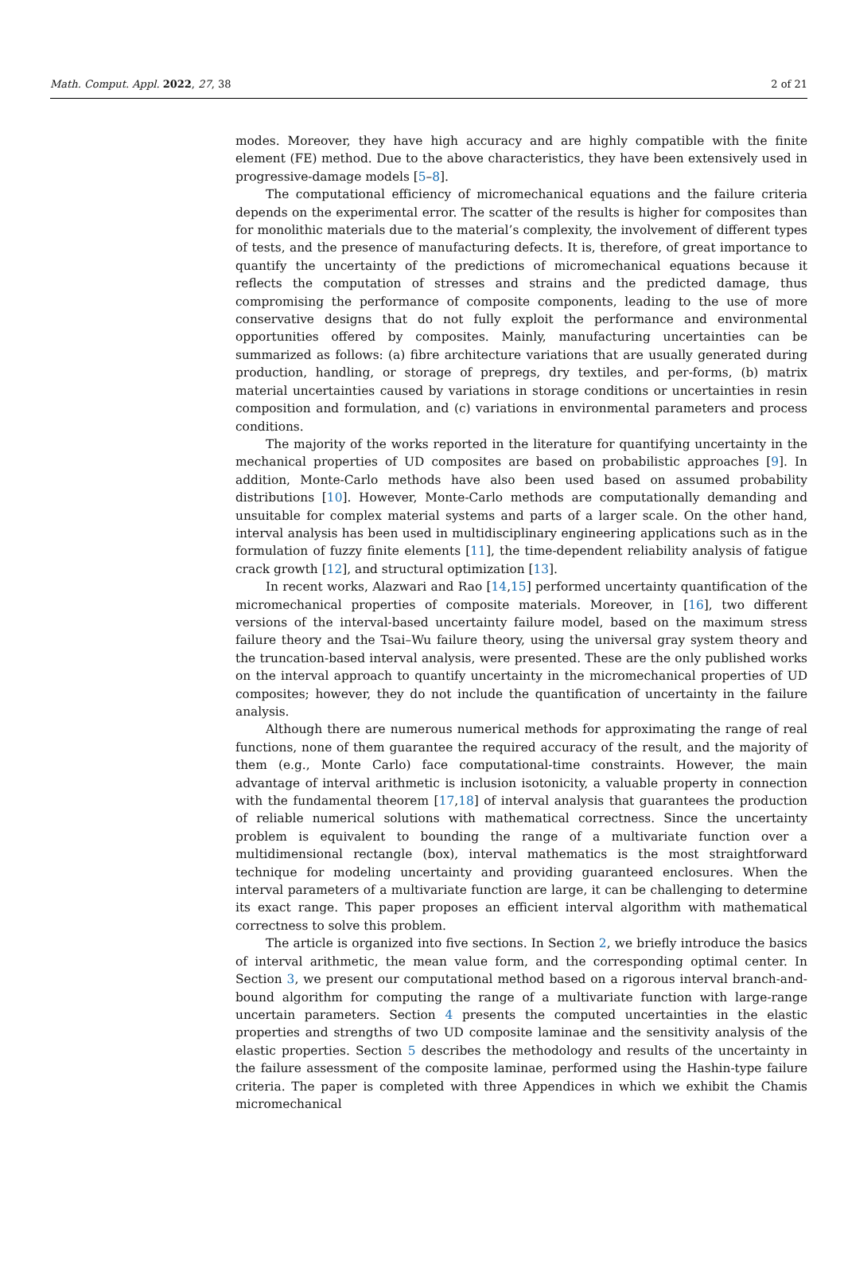Math. Comput. Appl. 2022, 27, 38 2 of 21
modes. Moreover, they have high accuracy and are highly compatible with the finite element (FE) method. Due to the above characteristics, they have been extensively used in progressive-damage models [5–8].
The computational efficiency of micromechanical equations and the failure criteria depends on the experimental error. The scatter of the results is higher for composites than for monolithic materials due to the material’s complexity, the involvement of different types of tests, and the presence of manufacturing defects. It is, therefore, of great importance to quantify the uncertainty of the predictions of micromechanical equations because it reflects the computation of stresses and strains and the predicted damage, thus compromising the performance of composite components, leading to the use of more conservative designs that do not fully exploit the performance and environmental opportunities offered by composites. Mainly, manufacturing uncertainties can be summarized as follows: (a) fibre architecture variations that are usually generated during production, handling, or storage of prepregs, dry textiles, and per-forms, (b) matrix material uncertainties caused by variations in storage conditions or uncertainties in resin composition and formulation, and (c) variations in environmental parameters and process conditions.
The majority of the works reported in the literature for quantifying uncertainty in the mechanical properties of UD composites are based on probabilistic approaches [9]. In addition, Monte-Carlo methods have also been used based on assumed probability distributions [10]. However, Monte-Carlo methods are computationally demanding and unsuitable for complex material systems and parts of a larger scale. On the other hand, interval analysis has been used in multidisciplinary engineering applications such as in the formulation of fuzzy finite elements [11], the time-dependent reliability analysis of fatigue crack growth [12], and structural optimization [13].
In recent works, Alazwari and Rao [14,15] performed uncertainty quantification of the micromechanical properties of composite materials. Moreover, in [16], two different versions of the interval-based uncertainty failure model, based on the maximum stress failure theory and the Tsai–Wu failure theory, using the universal gray system theory and the truncation-based interval analysis, were presented. These are the only published works on the interval approach to quantify uncertainty in the micromechanical properties of UD composites; however, they do not include the quantification of uncertainty in the failure analysis.
Although there are numerous numerical methods for approximating the range of real functions, none of them guarantee the required accuracy of the result, and the majority of them (e.g., Monte Carlo) face computational-time constraints. However, the main advantage of interval arithmetic is inclusion isotonicity, a valuable property in connection with the fundamental theorem [17,18] of interval analysis that guarantees the production of reliable numerical solutions with mathematical correctness. Since the uncertainty problem is equivalent to bounding the range of a multivariate function over a multidimensional rectangle (box), interval mathematics is the most straightforward technique for modeling uncertainty and providing guaranteed enclosures. When the interval parameters of a multivariate function are large, it can be challenging to determine its exact range. This paper proposes an efficient interval algorithm with mathematical correctness to solve this problem.
The article is organized into five sections. In Section 2, we briefly introduce the basics of interval arithmetic, the mean value form, and the corresponding optimal center. In Section 3, we present our computational method based on a rigorous interval branch-and-bound algorithm for computing the range of a multivariate function with large-range uncertain parameters. Section 4 presents the computed uncertainties in the elastic properties and strengths of two UD composite laminae and the sensitivity analysis of the elastic properties. Section 5 describes the methodology and results of the uncertainty in the failure assessment of the composite laminae, performed using the Hashin-type failure criteria. The paper is completed with three Appendices in which we exhibit the Chamis micromechanical